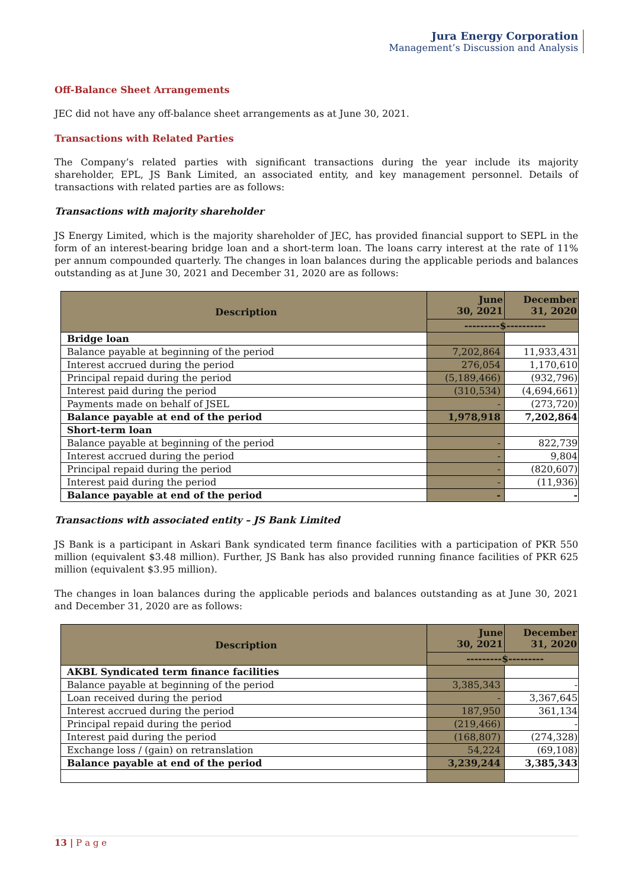Jura Energy Corporation
Management’s Discussion and Analysis
Off-Balance Sheet Arrangements
JEC did not have any off-balance sheet arrangements as at June 30, 2021.
Transactions with Related Parties
The Company’s related parties with significant transactions during the year include its majority shareholder, EPL, JS Bank Limited, an associated entity, and key management personnel. Details of transactions with related parties are as follows:
Transactions with majority shareholder
JS Energy Limited, which is the majority shareholder of JEC, has provided financial support to SEPL in the form of an interest-bearing bridge loan and a short-term loan. The loans carry interest at the rate of 11% per annum compounded quarterly. The changes in loan balances during the applicable periods and balances outstanding as at June 30, 2021 and December 31, 2020 are as follows:
| Description | June 30, 2021 | December 31, 2020 |
| --- | --- | --- |
| | ---------$---------- | |
| Bridge loan | | |
| Balance payable at beginning of the period | 7,202,864 | 11,933,431 |
| Interest accrued during the period | 276,054 | 1,170,610 |
| Principal repaid during the period | (5,189,466) | (932,796) |
| Interest paid during the period | (310,534) | (4,694,661) |
| Payments made on behalf of JSEL | - | (273,720) |
| Balance payable at end of the period | 1,978,918 | 7,202,864 |
| Short-term loan | | |
| Balance payable at beginning of the period | - | 822,739 |
| Interest accrued during the period | - | 9,804 |
| Principal repaid during the period | - | (820,607) |
| Interest paid during the period | - | (11,936) |
| Balance payable at end of the period | - | - |
Transactions with associated entity – JS Bank Limited
JS Bank is a participant in Askari Bank syndicated term finance facilities with a participation of PKR 550 million (equivalent $3.48 million). Further, JS Bank has also provided running finance facilities of PKR 625 million (equivalent $3.95 million).
The changes in loan balances during the applicable periods and balances outstanding as at June 30, 2021 and December 31, 2020 are as follows:
| Description | June 30, 2021 | December 31, 2020 |
| --- | --- | --- |
| | ---------$--------- | |
| AKBL Syndicated term finance facilities | | |
| Balance payable at beginning of the period | 3,385,343 | - |
| Loan received during the period | - | 3,367,645 |
| Interest accrued during the period | 187,950 | 361,134 |
| Principal repaid during the period | (219,466) | - |
| Interest paid during the period | (168,807) | (274,328) |
| Exchange loss / (gain) on retranslation | 54,224 | (69,108) |
| Balance payable at end of the period | 3,239,244 | 3,385,343 |
13 | P a g e